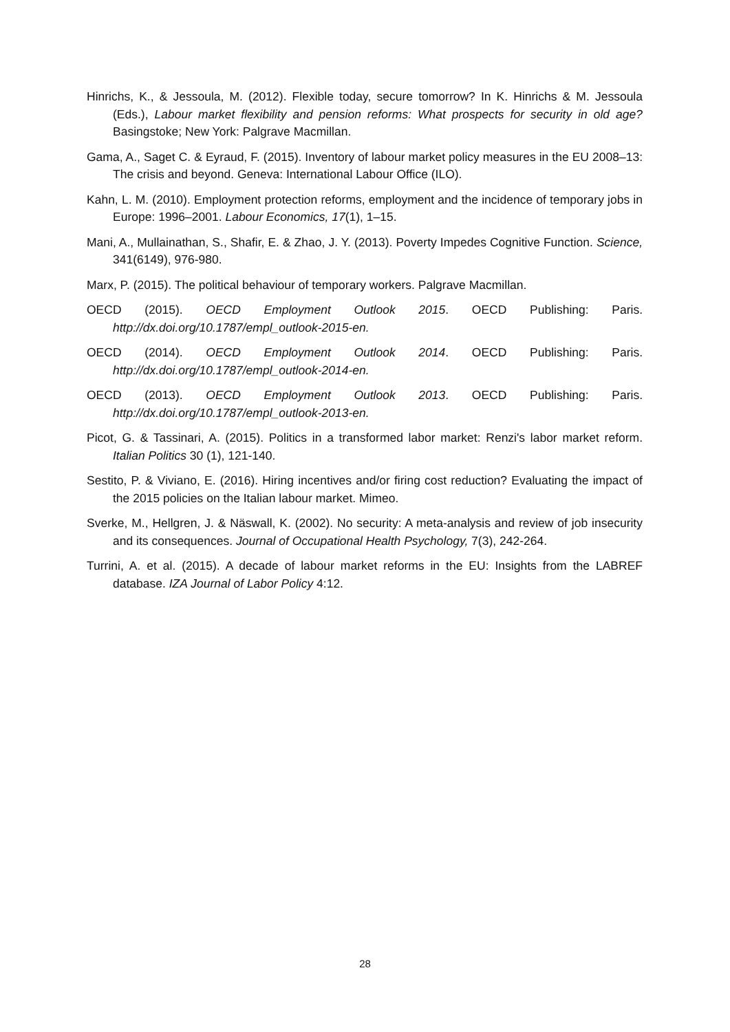Hinrichs, K., & Jessoula, M. (2012). Flexible today, secure tomorrow? In K. Hinrichs & M. Jessoula (Eds.), Labour market flexibility and pension reforms: What prospects for security in old age? Basingstoke; New York: Palgrave Macmillan.
Gama, A., Saget C. & Eyraud, F. (2015). Inventory of labour market policy measures in the EU 2008–13: The crisis and beyond. Geneva: International Labour Office (ILO).
Kahn, L. M. (2010). Employment protection reforms, employment and the incidence of temporary jobs in Europe: 1996–2001. Labour Economics, 17(1), 1–15.
Mani, A., Mullainathan, S., Shafir, E. & Zhao, J. Y. (2013). Poverty Impedes Cognitive Function. Science, 341(6149), 976-980.
Marx, P. (2015). The political behaviour of temporary workers. Palgrave Macmillan.
OECD (2015). OECD Employment Outlook 2015. OECD Publishing: Paris. http://dx.doi.org/10.1787/empl_outlook-2015-en.
OECD (2014). OECD Employment Outlook 2014. OECD Publishing: Paris. http://dx.doi.org/10.1787/empl_outlook-2014-en.
OECD (2013). OECD Employment Outlook 2013. OECD Publishing: Paris. http://dx.doi.org/10.1787/empl_outlook-2013-en.
Picot, G. & Tassinari, A. (2015). Politics in a transformed labor market: Renzi's labor market reform. Italian Politics 30 (1), 121-140.
Sestito, P. & Viviano, E. (2016). Hiring incentives and/or firing cost reduction? Evaluating the impact of the 2015 policies on the Italian labour market. Mimeo.
Sverke, M., Hellgren, J. & Näswall, K. (2002). No security: A meta-analysis and review of job insecurity and its consequences. Journal of Occupational Health Psychology, 7(3), 242-264.
Turrini, A. et al. (2015). A decade of labour market reforms in the EU: Insights from the LABREF database. IZA Journal of Labor Policy 4:12.
28